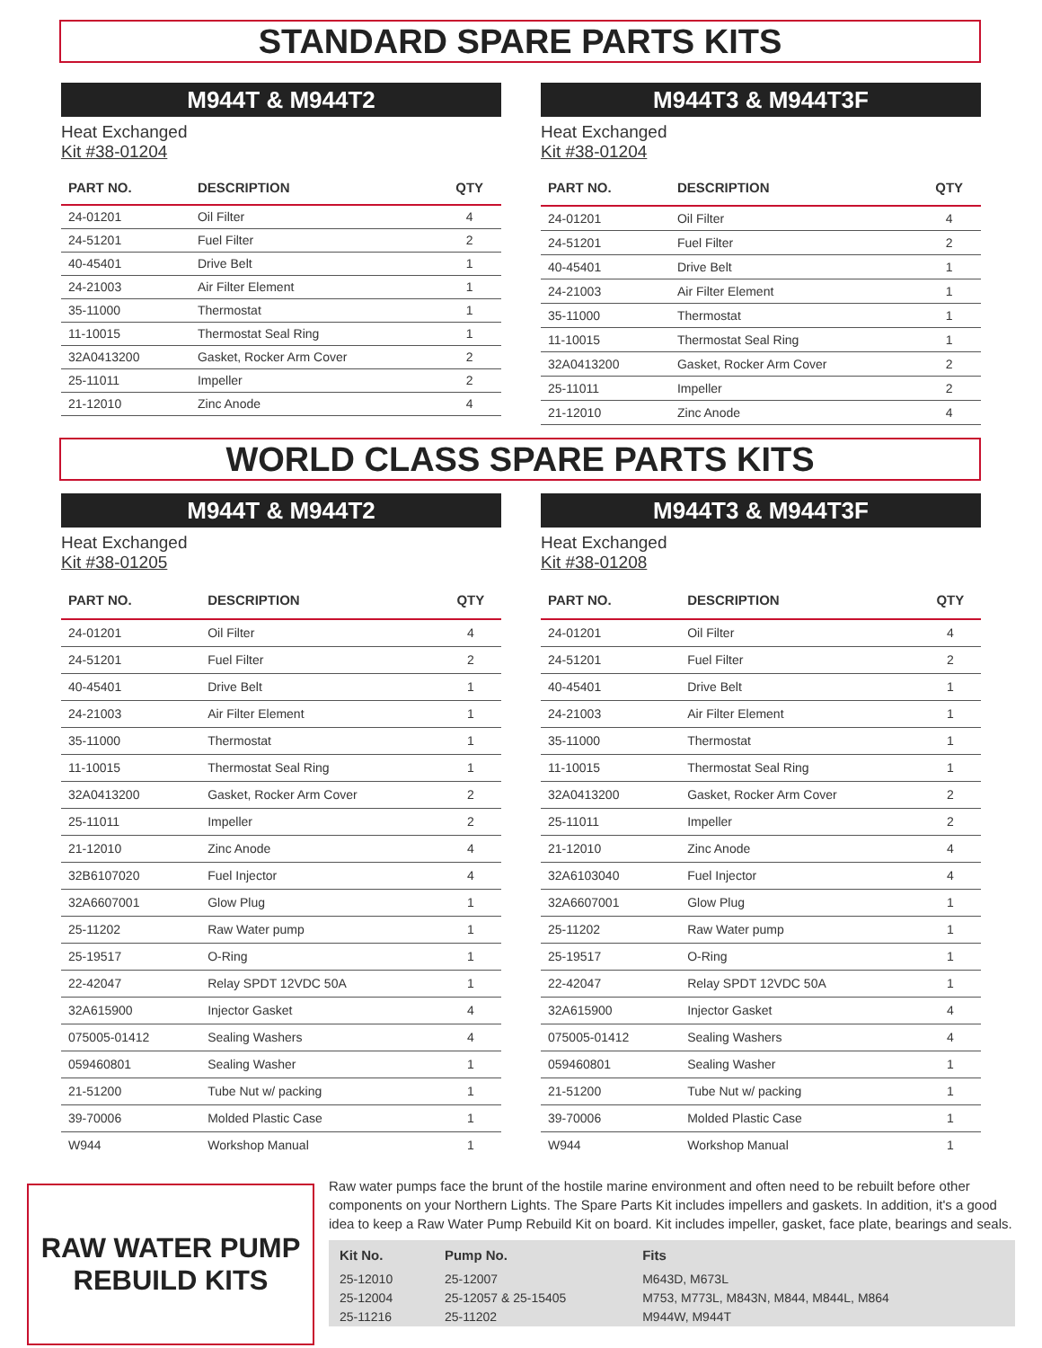STANDARD SPARE PARTS KITS
M944T & M944T2
Heat Exchanged
Kit #38-01204
| PART NO. | DESCRIPTION | QTY |
| --- | --- | --- |
| 24-01201 | Oil Filter | 4 |
| 24-51201 | Fuel Filter | 2 |
| 40-45401 | Drive Belt | 1 |
| 24-21003 | Air Filter Element | 1 |
| 35-11000 | Thermostat | 1 |
| 11-10015 | Thermostat Seal Ring | 1 |
| 32A0413200 | Gasket, Rocker Arm Cover | 2 |
| 25-11011 | Impeller | 2 |
| 21-12010 | Zinc Anode | 4 |
M944T3 & M944T3F
Heat Exchanged
Kit #38-01204
| PART NO. | DESCRIPTION | QTY |
| --- | --- | --- |
| 24-01201 | Oil Filter | 4 |
| 24-51201 | Fuel Filter | 2 |
| 40-45401 | Drive Belt | 1 |
| 24-21003 | Air Filter Element | 1 |
| 35-11000 | Thermostat | 1 |
| 11-10015 | Thermostat Seal Ring | 1 |
| 32A0413200 | Gasket, Rocker Arm Cover | 2 |
| 25-11011 | Impeller | 2 |
| 21-12010 | Zinc Anode | 4 |
WORLD CLASS SPARE PARTS KITS
M944T & M944T2
Heat Exchanged
Kit #38-01205
| PART NO. | DESCRIPTION | QTY |
| --- | --- | --- |
| 24-01201 | Oil Filter | 4 |
| 24-51201 | Fuel Filter | 2 |
| 40-45401 | Drive Belt | 1 |
| 24-21003 | Air Filter Element | 1 |
| 35-11000 | Thermostat | 1 |
| 11-10015 | Thermostat Seal Ring | 1 |
| 32A0413200 | Gasket, Rocker Arm Cover | 2 |
| 25-11011 | Impeller | 2 |
| 21-12010 | Zinc Anode | 4 |
| 32B6107020 | Fuel Injector | 4 |
| 32A6607001 | Glow Plug | 1 |
| 25-11202 | Raw Water pump | 1 |
| 25-19517 | O-Ring | 1 |
| 22-42047 | Relay SPDT 12VDC 50A | 1 |
| 32A615900 | Injector Gasket | 4 |
| 075005-01412 | Sealing Washers | 4 |
| 059460801 | Sealing Washer | 1 |
| 21-51200 | Tube Nut w/ packing | 1 |
| 39-70006 | Molded Plastic Case | 1 |
| W944 | Workshop Manual | 1 |
M944T3 & M944T3F
Heat Exchanged
Kit #38-01208
| PART NO. | DESCRIPTION | QTY |
| --- | --- | --- |
| 24-01201 | Oil Filter | 4 |
| 24-51201 | Fuel Filter | 2 |
| 40-45401 | Drive Belt | 1 |
| 24-21003 | Air Filter Element | 1 |
| 35-11000 | Thermostat | 1 |
| 11-10015 | Thermostat Seal Ring | 1 |
| 32A0413200 | Gasket, Rocker Arm Cover | 2 |
| 25-11011 | Impeller | 2 |
| 21-12010 | Zinc Anode | 4 |
| 32A6103040 | Fuel Injector | 4 |
| 32A6607001 | Glow Plug | 1 |
| 25-11202 | Raw Water pump | 1 |
| 25-19517 | O-Ring | 1 |
| 22-42047 | Relay SPDT 12VDC 50A | 1 |
| 32A615900 | Injector Gasket | 4 |
| 075005-01412 | Sealing Washers | 4 |
| 059460801 | Sealing Washer | 1 |
| 21-51200 | Tube Nut w/ packing | 1 |
| 39-70006 | Molded Plastic Case | 1 |
| W944 | Workshop Manual | 1 |
RAW WATER PUMP
REBUILD KITS
Raw water pumps face the brunt of the hostile marine environment and often need to be rebuilt before other components on your Northern Lights. The Spare Parts Kit includes impellers and gaskets. In addition, it's a good idea to keep a Raw Water Pump Rebuild Kit on board. Kit includes impeller, gasket, face plate, bearings and seals.
| Kit No. | Pump No. | Fits |
| --- | --- | --- |
| 25-12010 | 25-12007 | M643D, M673L |
| 25-12004 | 25-12057 & 25-15405 | M753, M773L, M843N, M844, M844L, M864 |
| 25-11216 | 25-11202 | M944W, M944T |